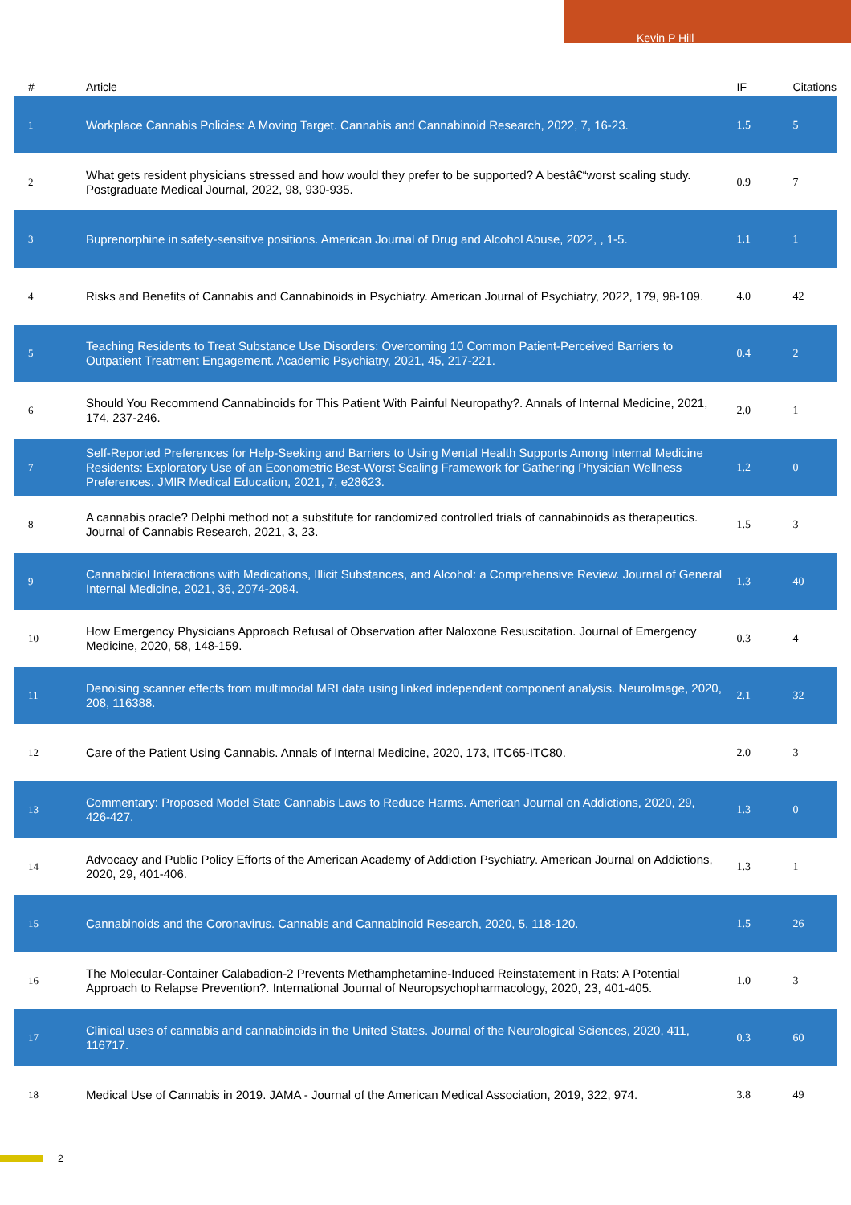Kevin P Hill
| # | Article | IF | Citations |
| --- | --- | --- | --- |
| 1 | Workplace Cannabis Policies: A Moving Target. Cannabis and Cannabinoid Research, 2022, 7, 16-23. | 1.5 | 5 |
| 2 | What gets resident physicians stressed and how would they prefer to be supported? A bestâ€“worst scaling study. Postgraduate Medical Journal, 2022, 98, 930-935. | 0.9 | 7 |
| 3 | Buprenorphine in safety-sensitive positions. American Journal of Drug and Alcohol Abuse, 2022, , 1-5. | 1.1 | 1 |
| 4 | Risks and Benefits of Cannabis and Cannabinoids in Psychiatry. American Journal of Psychiatry, 2022, 179, 98-109. | 4.0 | 42 |
| 5 | Teaching Residents to Treat Substance Use Disorders: Overcoming 10 Common Patient-Perceived Barriers to Outpatient Treatment Engagement. Academic Psychiatry, 2021, 45, 217-221. | 0.4 | 2 |
| 6 | Should You Recommend Cannabinoids for This Patient With Painful Neuropathy?. Annals of Internal Medicine, 2021, 174, 237-246. | 2.0 | 1 |
| 7 | Self-Reported Preferences for Help-Seeking and Barriers to Using Mental Health Supports Among Internal Medicine Residents: Exploratory Use of an Econometric Best-Worst Scaling Framework for Gathering Physician Wellness Preferences. JMIR Medical Education, 2021, 7, e28623. | 1.2 | 0 |
| 8 | A cannabis oracle? Delphi method not a substitute for randomized controlled trials of cannabinoids as therapeutics. Journal of Cannabis Research, 2021, 3, 23. | 1.5 | 3 |
| 9 | Cannabidiol Interactions with Medications, Illicit Substances, and Alcohol: a Comprehensive Review. Journal of General Internal Medicine, 2021, 36, 2074-2084. | 1.3 | 40 |
| 10 | How Emergency Physicians Approach Refusal of Observation after Naloxone Resuscitation. Journal of Emergency Medicine, 2020, 58, 148-159. | 0.3 | 4 |
| 11 | Denoising scanner effects from multimodal MRI data using linked independent component analysis. NeuroImage, 2020, 208, 116388. | 2.1 | 32 |
| 12 | Care of the Patient Using Cannabis. Annals of Internal Medicine, 2020, 173, ITC65-ITC80. | 2.0 | 3 |
| 13 | Commentary: Proposed Model State Cannabis Laws to Reduce Harms. American Journal on Addictions, 2020, 29, 426-427. | 1.3 | 0 |
| 14 | Advocacy and Public Policy Efforts of the American Academy of Addiction Psychiatry. American Journal on Addictions, 2020, 29, 401-406. | 1.3 | 1 |
| 15 | Cannabinoids and the Coronavirus. Cannabis and Cannabinoid Research, 2020, 5, 118-120. | 1.5 | 26 |
| 16 | The Molecular-Container Calabadion-2 Prevents Methamphetamine-Induced Reinstatement in Rats: A Potential Approach to Relapse Prevention?. International Journal of Neuropsychopharmacology, 2020, 23, 401-405. | 1.0 | 3 |
| 17 | Clinical uses of cannabis and cannabinoids in the United States. Journal of the Neurological Sciences, 2020, 411, 116717. | 0.3 | 60 |
| 18 | Medical Use of Cannabis in 2019. JAMA - Journal of the American Medical Association, 2019, 322, 974. | 3.8 | 49 |
2